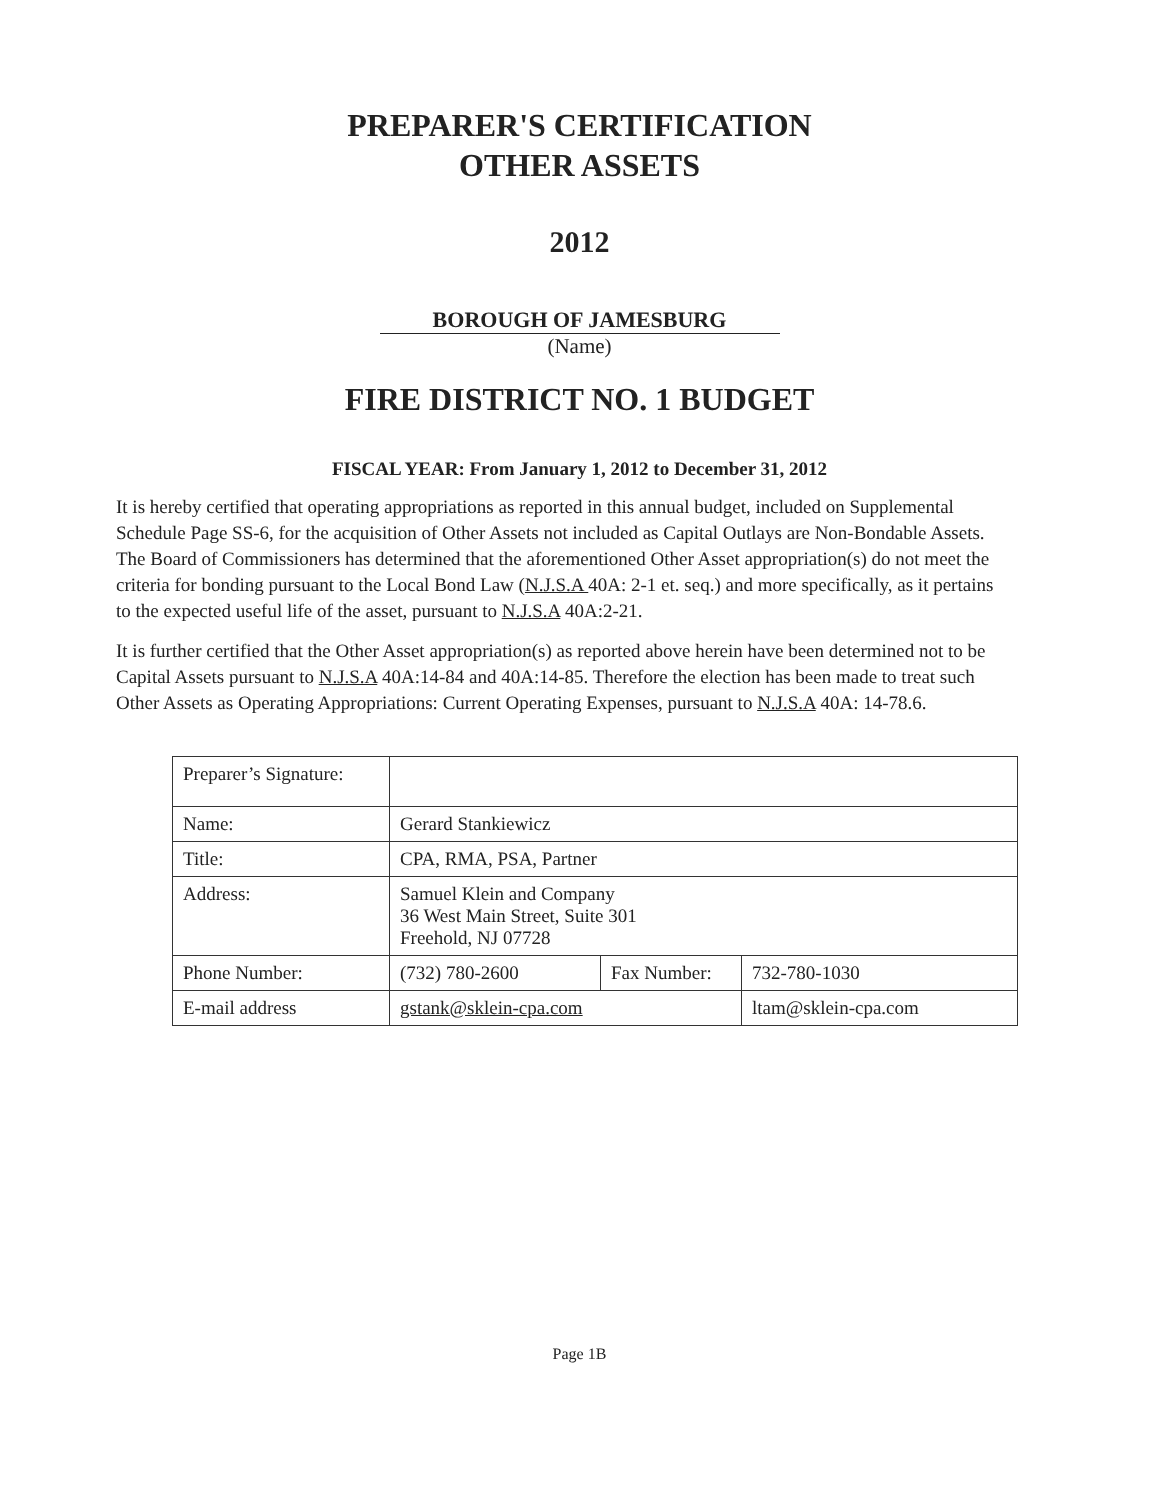PREPARER'S CERTIFICATION
OTHER ASSETS
2012
BOROUGH OF JAMESBURG
(Name)
FIRE DISTRICT NO. 1 BUDGET
FISCAL YEAR: From January 1, 2012 to December 31, 2012
It is hereby certified that operating appropriations as reported in this annual budget, included on Supplemental Schedule Page SS-6, for the acquisition of Other Assets not included as Capital Outlays are Non-Bondable Assets. The Board of Commissioners has determined that the aforementioned Other Asset appropriation(s) do not meet the criteria for bonding pursuant to the Local Bond Law (N.J.S.A 40A: 2-1 et. seq.) and more specifically, as it pertains to the expected useful life of the asset, pursuant to N.J.S.A 40A:2-21.
It is further certified that the Other Asset appropriation(s) as reported above herein have been determined not to be Capital Assets pursuant to N.J.S.A 40A:14-84 and 40A:14-85. Therefore the election has been made to treat such Other Assets as Operating Appropriations: Current Operating Expenses, pursuant to N.J.S.A 40A: 14-78.6.
| Preparer’s Signature: | | | |
| Name: | Gerard Stankiewicz | | |
| Title: | CPA, RMA, PSA, Partner | | |
| Address: | Samuel Klein and Company 36 West Main Street, Suite 301 Freehold, NJ 07728 | | |
| Phone Number: | (732) 780-2600 | Fax Number: | 732-780-1030 |
| E-mail address | gstank@sklein-cpa.com | | ltam@sklein-cpa.com |
Page 1B